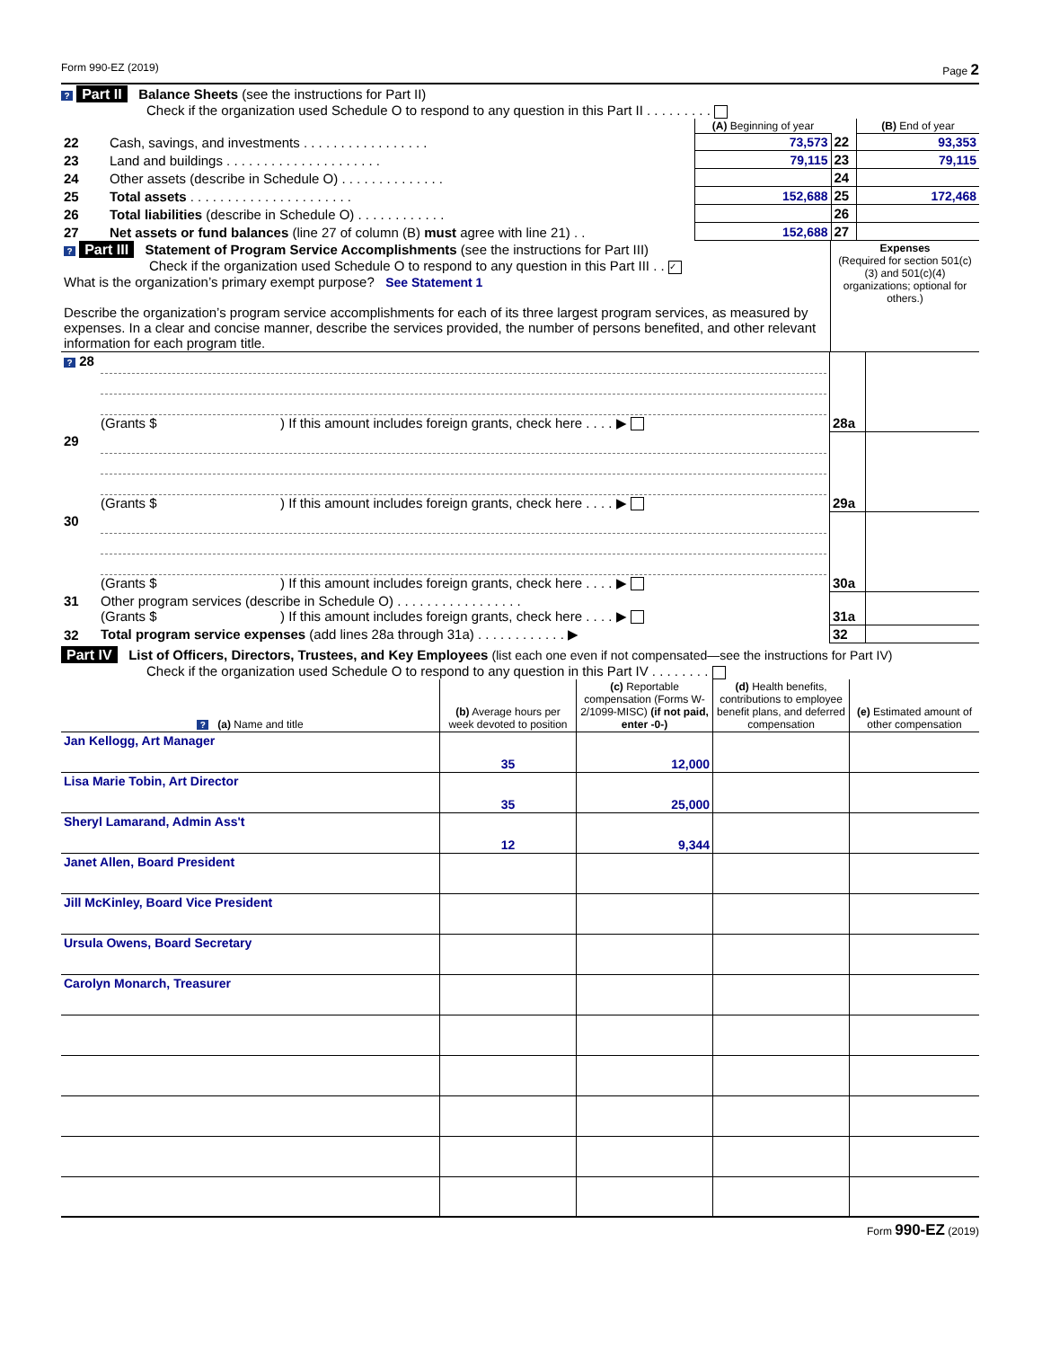Form 990-EZ (2019) Page 2
? Part II Balance Sheets (see the instructions for Part II)
Check if the organization used Schedule O to respond to any question in this Part II . . . . . . . . .
| | | (A) Beginning of year | | (B) End of year |
| 22 | Cash, savings, and investments . . . . . . . . . . . . . . . . . | 73,573 | 22 | 93,353 |
| 23 | Land and buildings . . . . . . . . . . . . . . . . . . . . . | 79,115 | 23 | 79,115 |
| 24 | Other assets (describe in Schedule O) . . . . . . . . . . . . . . | | 24 | |
| 25 | Total assets . . . . . . . . . . . . . . . . . . . . . . | 152,688 | 25 | 172,468 |
| 26 | Total liabilities (describe in Schedule O) . . . . . . . . . . . . | | 26 | |
| 27 | Net assets or fund balances (line 27 of column (B) must agree with line 21) . . | 152,688 | 27 | |
| ? Part III Statement of Program Service Accomplishments (see the instructions for Part III) Check if the organization used Schedule O to respond to any question in this Part III . . ✓ What is the organization’s primary exempt purpose? See Statement 1 Describe the organization’s program service accomplishments for each of its three largest program services, as measured by expenses. In a clear and concise manner, describe the services provided, the number of persons benefited, and other relevant information for each program title. | Expenses (Required for section 501(c)(3) and 501(c)(4) organizations; optional for others.) |
| ? 28 | (Grants $ ) If this amount includes foreign grants, check here . . . . ▶ | 28a | |
| 29 | (Grants $ ) If this amount includes foreign grants, check here . . . . ▶ | 29a | |
| 30 | (Grants $ ) If this amount includes foreign grants, check here . . . . ▶ | 30a | |
| 31 | Other program services (describe in Schedule O) . . . . . . . . . . . . . . . . . (Grants $ ) If this amount includes foreign grants, check here . . . . ▶ | 31a | |
| 32 | Total program service expenses (add lines 28a through 31a) . . . . . . . . . . . . ▶ | 32 | |
Part IV List of Officers, Directors, Trustees, and Key Employees (list each one even if not compensated—see the instructions for Part IV)
Check if the organization used Schedule O to respond to any question in this Part IV . . . . . . . .
| ? (a) Name and title | (b) Average hours per week devoted to position | (c) Reportable compensation (Forms W-2/1099-MISC) (if not paid, enter -0-) | (d) Health benefits, contributions to employee benefit plans, and deferred compensation | (e) Estimated amount of other compensation |
| --- | --- | --- | --- | --- |
| Jan Kellogg, Art Manager | 35 | 12,000 | | |
| Lisa Marie Tobin, Art Director | 35 | 25,000 | | |
| Sheryl Lamarand, Admin Ass't | 12 | 9,344 | | |
| Janet Allen, Board President | | | | |
| Jill McKinley, Board Vice President | | | | |
| Ursula Owens, Board Secretary | | | | |
| Carolyn Monarch, Treasurer | | | | |
Form 990-EZ (2019)